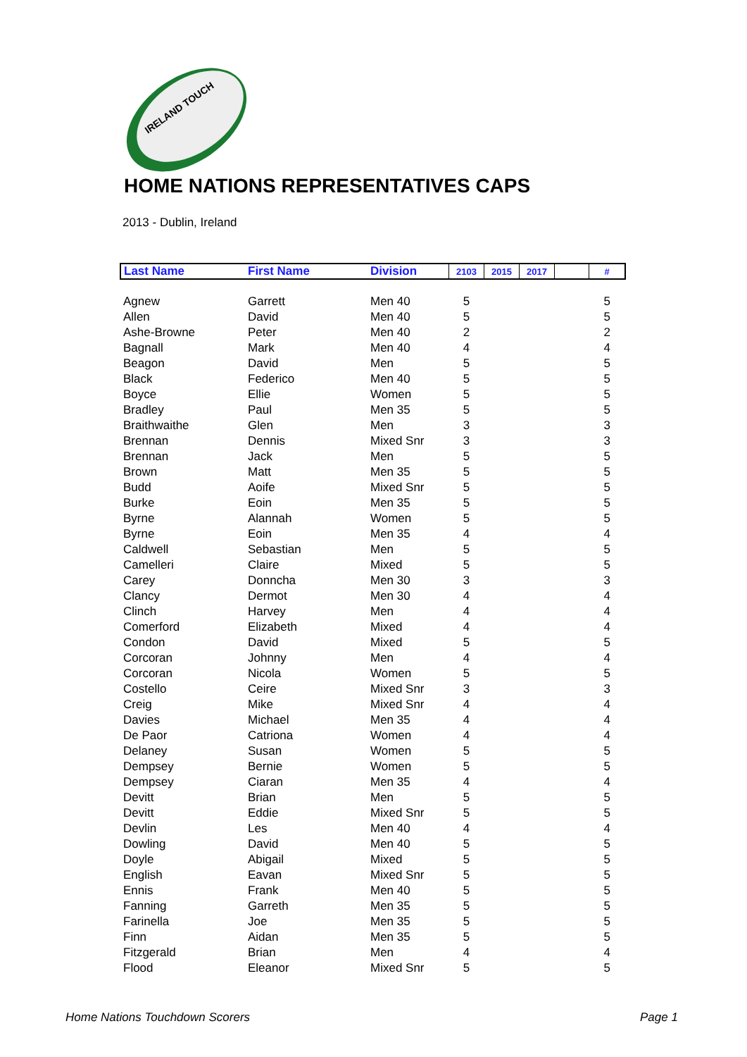IRELAND TOUCH
HOME NATIONS REPRESENTATIVES CAPS
2013 - Dublin, Ireland
| Last Name | First Name | Division | 2103 | 2015 | 2017 | | # |
| --- | --- | --- | --- | --- | --- | --- | --- |
| Agnew | Garrett | Men 40 | 5 | | | | 5 |
| Allen | David | Men 40 | 5 | | | | 5 |
| Ashe-Browne | Peter | Men 40 | 2 | | | | 2 |
| Bagnall | Mark | Men 40 | 4 | | | | 4 |
| Beagon | David | Men | 5 | | | | 5 |
| Black | Federico | Men 40 | 5 | | | | 5 |
| Boyce | Ellie | Women | 5 | | | | 5 |
| Bradley | Paul | Men 35 | 5 | | | | 5 |
| Braithwaithe | Glen | Men | 3 | | | | 3 |
| Brennan | Dennis | Mixed Snr | 3 | | | | 3 |
| Brennan | Jack | Men | 5 | | | | 5 |
| Brown | Matt | Men 35 | 5 | | | | 5 |
| Budd | Aoife | Mixed Snr | 5 | | | | 5 |
| Burke | Eoin | Men 35 | 5 | | | | 5 |
| Byrne | Alannah | Women | 5 | | | | 5 |
| Byrne | Eoin | Men 35 | 4 | | | | 4 |
| Caldwell | Sebastian | Men | 5 | | | | 5 |
| Camelleri | Claire | Mixed | 5 | | | | 5 |
| Carey | Donncha | Men 30 | 3 | | | | 3 |
| Clancy | Dermot | Men 30 | 4 | | | | 4 |
| Clinch | Harvey | Men | 4 | | | | 4 |
| Comerford | Elizabeth | Mixed | 4 | | | | 4 |
| Condon | David | Mixed | 5 | | | | 5 |
| Corcoran | Johnny | Men | 4 | | | | 4 |
| Corcoran | Nicola | Women | 5 | | | | 5 |
| Costello | Ceire | Mixed Snr | 3 | | | | 3 |
| Creig | Mike | Mixed Snr | 4 | | | | 4 |
| Davies | Michael | Men 35 | 4 | | | | 4 |
| De Paor | Catriona | Women | 4 | | | | 4 |
| Delaney | Susan | Women | 5 | | | | 5 |
| Dempsey | Bernie | Women | 5 | | | | 5 |
| Dempsey | Ciaran | Men 35 | 4 | | | | 4 |
| Devitt | Brian | Men | 5 | | | | 5 |
| Devitt | Eddie | Mixed Snr | 5 | | | | 5 |
| Devlin | Les | Men 40 | 4 | | | | 4 |
| Dowling | David | Men 40 | 5 | | | | 5 |
| Doyle | Abigail | Mixed | 5 | | | | 5 |
| English | Eavan | Mixed Snr | 5 | | | | 5 |
| Ennis | Frank | Men 40 | 5 | | | | 5 |
| Fanning | Garreth | Men 35 | 5 | | | | 5 |
| Farinella | Joe | Men 35 | 5 | | | | 5 |
| Finn | Aidan | Men 35 | 5 | | | | 5 |
| Fitzgerald | Brian | Men | 4 | | | | 4 |
| Flood | Eleanor | Mixed Snr | 5 | | | | 5 |
Home Nations Touchdown Scorers Page 1